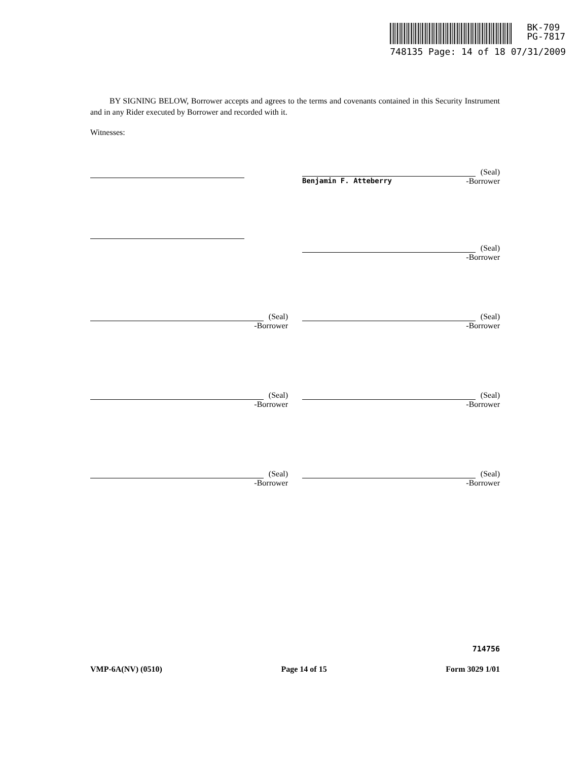BK-709
PG-7817
748135 Page: 14 of 18 07/31/2009
BY SIGNING BELOW, Borrower accepts and agrees to the terms and covenants contained in this Security Instrument and in any Rider executed by Borrower and recorded with it.
Witnesses:
(Seal)
Benjamin F. Atteberry -Borrower
(Seal)
-Borrower
(Seal)
-Borrower
(Seal)
-Borrower
(Seal)
-Borrower
(Seal)
-Borrower
(Seal)
-Borrower
(Seal)
-Borrower
714756
VMP-6A(NV) (0510) Page 14 of 15 Form 3029 1/01